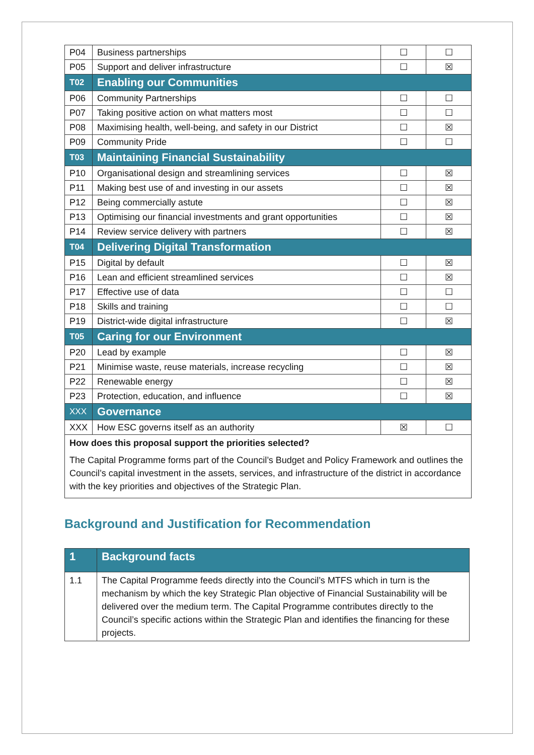| P04 | Business partnerships | ☐ | ☐ |
| P05 | Support and deliver infrastructure | ☐ | ☒ |
| T02 | Enabling our Communities | | |
| P06 | Community Partnerships | ☐ | ☐ |
| P07 | Taking positive action on what matters most | ☐ | ☐ |
| P08 | Maximising health, well-being, and safety in our District | ☐ | ☒ |
| P09 | Community Pride | ☐ | ☐ |
| T03 | Maintaining Financial Sustainability | | |
| P10 | Organisational design and streamlining services | ☐ | ☒ |
| P11 | Making best use of and investing in our assets | ☐ | ☒ |
| P12 | Being commercially astute | ☐ | ☒ |
| P13 | Optimising our financial investments and grant opportunities | ☐ | ☒ |
| P14 | Review service delivery with partners | ☐ | ☒ |
| T04 | Delivering Digital Transformation | | |
| P15 | Digital by default | ☐ | ☒ |
| P16 | Lean and efficient streamlined services | ☐ | ☒ |
| P17 | Effective use of data | ☐ | ☐ |
| P18 | Skills and training | ☐ | ☐ |
| P19 | District-wide digital infrastructure | ☐ | ☒ |
| T05 | Caring for our Environment | | |
| P20 | Lead by example | ☐ | ☒ |
| P21 | Minimise waste, reuse materials, increase recycling | ☐ | ☒ |
| P22 | Renewable energy | ☐ | ☒ |
| P23 | Protection, education, and influence | ☐ | ☒ |
| XXX | Governance | | |
| XXX | How ESC governs itself as an authority | ☒ | ☐ |
| How does this proposal support the priorities selected? The Capital Programme forms part of the Council’s Budget and Policy Framework and outlines the Council’s capital investment in the assets, services, and infrastructure of the district in accordance with the key priorities and objectives of the Strategic Plan. | | | |
Background and Justification for Recommendation
| 1 | Background facts |
| 1.1 | The Capital Programme feeds directly into the Council’s MTFS which in turn is the mechanism by which the key Strategic Plan objective of Financial Sustainability will be delivered over the medium term. The Capital Programme contributes directly to the Council’s specific actions within the Strategic Plan and identifies the financing for these projects. |